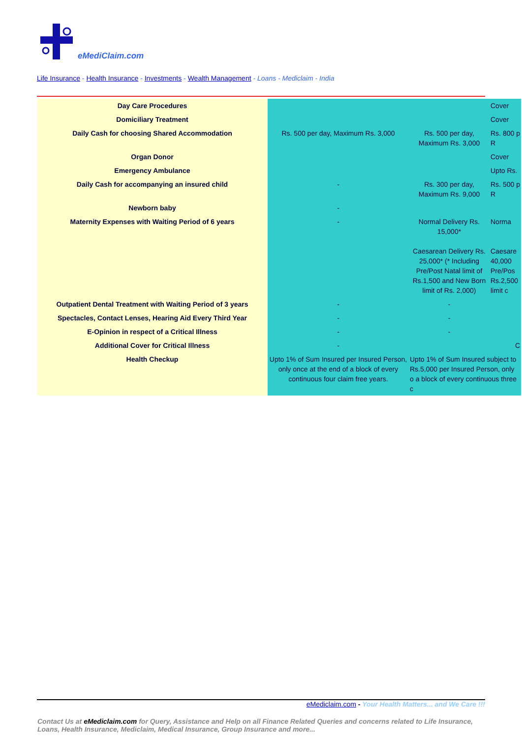eMediClaim.com
Life Insurance - Health Insurance - Investments - Wealth Management - Loans - Mediclaim - India
| Day Care Procedures | | | Cover |
| Domiciliary Treatment | | | Cover |
| Daily Cash for choosing Shared Accommodation | Rs. 500 per day, Maximum Rs. 3,000 | Rs. 500 per day, Maximum Rs. 3,000 | Rs. 800 p R |
| Organ Donor | | | Cover |
| Emergency Ambulance | | | Upto Rs. |
| Daily Cash for accompanying an insured child | - | Rs. 300 per day, Maximum Rs. 9,000 | Rs. 500 p R |
| Newborn baby | - | | |
| Maternity Expenses with Waiting Period of 6 years | - | Normal Delivery Rs. 15,000* Caesarean Delivery Rs. 25,000* (* Including Pre/Post Natal limit of Rs.1,500 and New Born limit of Rs. 2,000) | Norma Caesare 40,000 Pre/Pos Rs.2,500 limit c |
| Outpatient Dental Treatment with Waiting Period of 3 years | - | - | |
| Spectacles, Contact Lenses, Hearing Aid Every Third Year | - | - | |
| E-Opinion in respect of a Critical Illness | - | - | |
| Additional Cover for Critical Illness | - | | C |
| Health Checkup | Upto 1% of Sum Insured per Insured Person, only once at the end of a block of every continuous four claim free years. | Upto 1% of Sum Insured subject to Rs.5,000 per Insured Person, only o a block of every continuous three c | |
eMediclaim.com - Your Health Matters... and We Care !!!
Contact Us at eMediclaim.com for Query, Assistance and Help on all Finance Related Queries and concerns related to Life Insurance, Loans, Health Insurance, Mediclaim, Medical Insurance, Group Insurance and more...